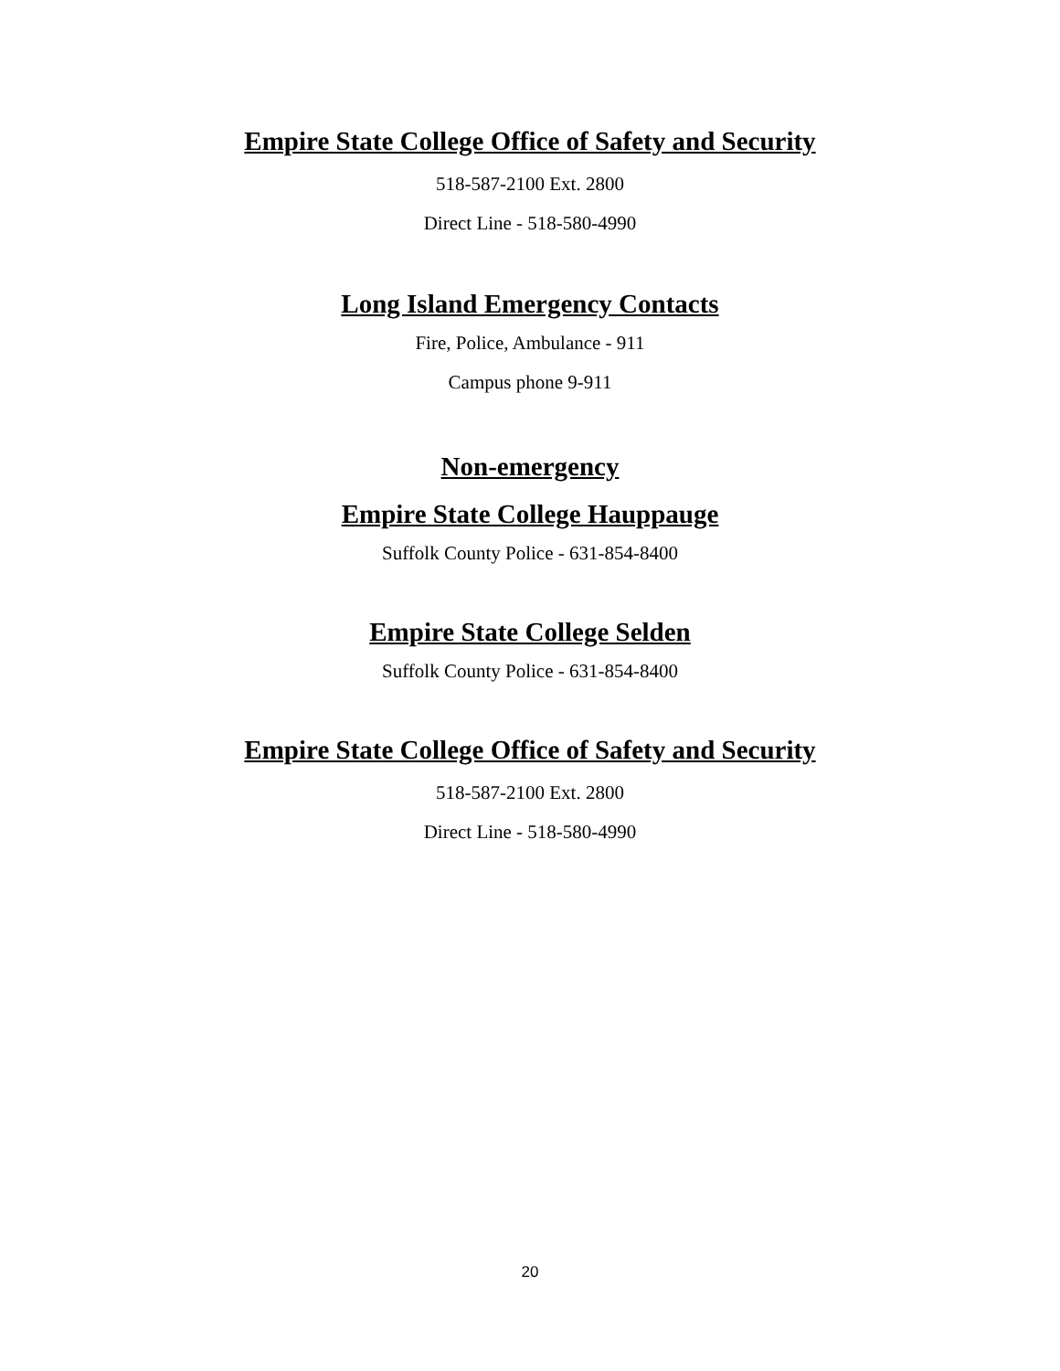Empire State College Office of Safety and Security
518-587-2100 Ext. 2800
Direct Line - 518-580-4990
Long Island Emergency Contacts
Fire, Police, Ambulance - 911
Campus phone 9-911
Non-emergency
Empire State College Hauppauge
Suffolk County Police - 631-854-8400
Empire State College Selden
Suffolk County Police - 631-854-8400
Empire State College Office of Safety and Security
518-587-2100 Ext. 2800
Direct Line - 518-580-4990
20